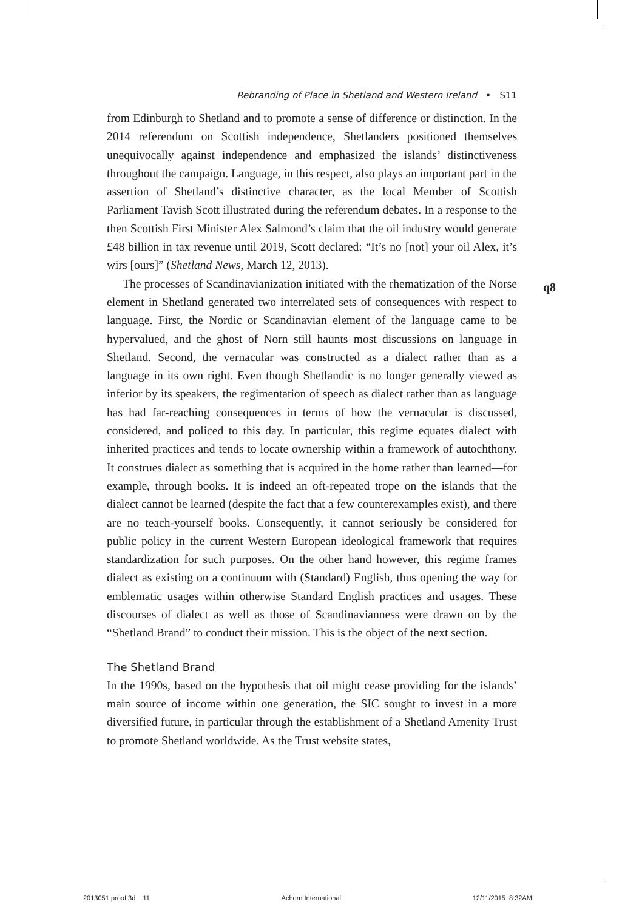Rebranding of Place in Shetland and Western Ireland • S11
q8
from Edinburgh to Shetland and to promote a sense of difference or distinction. In the 2014 referendum on Scottish independence, Shetlanders positioned themselves unequivocally against independence and emphasized the islands’ distinctiveness throughout the campaign. Language, in this respect, also plays an important part in the assertion of Shetland’s distinctive character, as the local Member of Scottish Parliament Tavish Scott illustrated during the referendum debates. In a response to the then Scottish First Minister Alex Salmond’s claim that the oil industry would generate £48 billion in tax revenue until 2019, Scott declared: “It’s no [not] your oil Alex, it’s wirs [ours]” (Shetland News, March 12, 2013).
The processes of Scandinavianization initiated with the rhematization of the Norse element in Shetland generated two interrelated sets of consequences with respect to language. First, the Nordic or Scandinavian element of the language came to be hypervalued, and the ghost of Norn still haunts most discussions on language in Shetland. Second, the vernacular was constructed as a dialect rather than as a language in its own right. Even though Shetlandic is no longer generally viewed as inferior by its speakers, the regimentation of speech as dialect rather than as language has had far-reaching consequences in terms of how the vernacular is discussed, considered, and policed to this day. In particular, this regime equates dialect with inherited practices and tends to locate ownership within a framework of autochthony. It construes dialect as something that is acquired in the home rather than learned—for example, through books. It is indeed an oft-repeated trope on the islands that the dialect cannot be learned (despite the fact that a few counterexamples exist), and there are no teach-yourself books. Consequently, it cannot seriously be considered for public policy in the current Western European ideological framework that requires standardization for such purposes. On the other hand however, this regime frames dialect as existing on a continuum with (Standard) English, thus opening the way for emblematic usages within otherwise Standard English practices and usages. These discourses of dialect as well as those of Scandinavianness were drawn on by the “Shetland Brand” to conduct their mission. This is the object of the next section.
The Shetland Brand
In the 1990s, based on the hypothesis that oil might cease providing for the islands’ main source of income within one generation, the SIC sought to invest in a more diversified future, in particular through the establishment of a Shetland Amenity Trust to promote Shetland worldwide. As the Trust website states,
2013051.proof.3d 11 Achorn International 12/11/2015 8:32AM